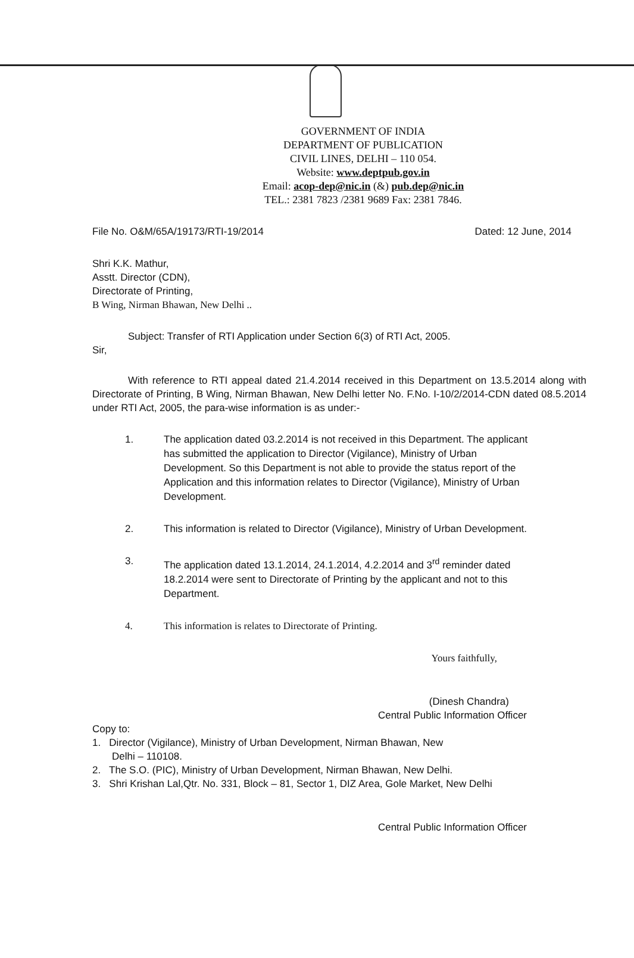GOVERNMENT OF INDIA
DEPARTMENT OF PUBLICATION
CIVIL LINES, DELHI – 110 054.
Website: www.deptpub.gov.in
Email: acop-dep@nic.in (&) pub.dep@nic.in
TEL.: 2381 7823 /2381 9689 Fax: 2381 7846.
File No. O&M/65A/19173/RTI-19/2014 Dated: 12 June, 2014
Shri K.K. Mathur,
Asstt. Director (CDN),
Directorate of Printing,
B Wing, Nirman Bhawan, New Delhi ..
Subject: Transfer of RTI Application under Section 6(3) of RTI Act, 2005.
Sir,
With reference to RTI appeal dated 21.4.2014 received in this Department on 13.5.2014 along with Directorate of Printing, B Wing, Nirman Bhawan, New Delhi letter No. F.No. I-10/2/2014-CDN dated 08.5.2014 under RTI Act, 2005, the para-wise information is as under:-
1. The application dated 03.2.2014 is not received in this Department. The applicant has submitted the application to Director (Vigilance), Ministry of Urban Development. So this Department is not able to provide the status report of the Application and this information relates to Director (Vigilance), Ministry of Urban Development.
2. This information is related to Director (Vigilance), Ministry of Urban Development.
3. The application dated 13.1.2014, 24.1.2014, 4.2.2014 and 3<sup>rd</sup> reminder dated 18.2.2014 were sent to Directorate of Printing by the applicant and not to this Department.
4. This information is relates to Directorate of Printing.
Yours faithfully,
(Dinesh Chandra)
Central Public Information Officer
Copy to:
1. Director (Vigilance), Ministry of Urban Development, Nirman Bhawan, New
Delhi – 110108.
2. The S.O. (PIC), Ministry of Urban Development, Nirman Bhawan, New Delhi.
3. Shri Krishan Lal,Qtr. No. 331, Block – 81, Sector 1, DIZ Area, Gole Market, New Delhi
Central Public Information Officer